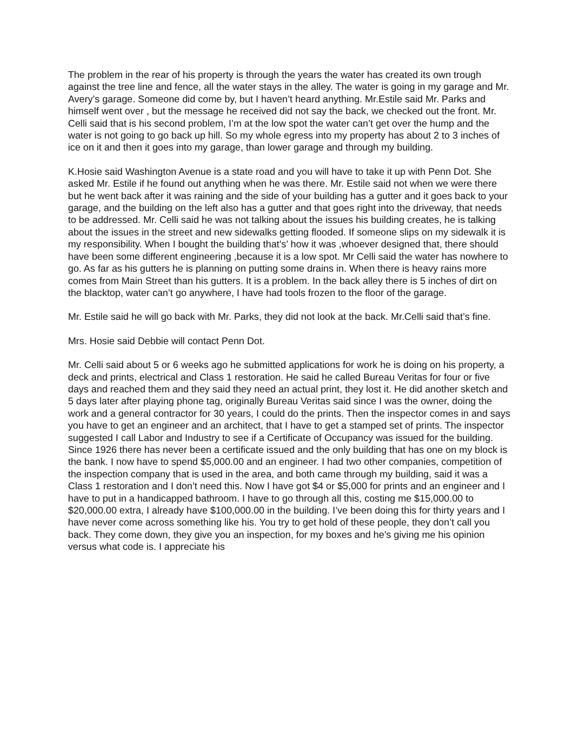The problem in the rear of his property is through the years the water has created its own trough against the tree line and fence, all the water stays in the alley. The water is going in my garage and Mr. Avery’s garage. Someone did come by, but I haven’t heard anything. Mr.Estile said Mr. Parks and himself went over , but the message he received did not say the back, we checked out the front. Mr. Celli said that is his second problem, I’m at the low spot the water can’t get over the hump and the water is not going to go back up hill. So my whole egress into my property has about 2 to 3 inches of ice on it and then it goes into my garage, than lower garage and through my building.
K.Hosie said Washington Avenue is a state road and you will have to take it up with Penn Dot. She asked Mr. Estile if he found out anything when he was there. Mr. Estile said not when we were there but he went back after it was raining and the side of your building has a gutter and it goes back to your garage, and the building on the left also has a gutter and that goes right into the driveway, that needs to be addressed. Mr. Celli said he was not talking about the issues his building creates, he is talking about the issues in the street and new sidewalks getting flooded. If someone slips on my sidewalk it is my responsibility. When I bought the building that’s’ how it was ,whoever designed that, there should have been some different engineering ,because it is a low spot. Mr Celli said the water has nowhere to go. As far as his gutters he is planning on putting some drains in. When there is heavy rains more comes from Main Street than his gutters. It is a problem. In the back alley there is 5 inches of dirt on the blacktop, water can’t go anywhere, I have had tools frozen to the floor of the garage.
Mr. Estile said he will go back with Mr. Parks, they did not look at the back. Mr.Celli said that’s fine.
Mrs. Hosie said Debbie will contact Penn Dot.
Mr. Celli said about 5 or 6 weeks ago he submitted applications for work he is doing on his property, a deck and prints, electrical and Class 1 restoration. He said he called Bureau Veritas for four or five days and reached them and they said they need an actual print, they lost it. He did another sketch and 5 days later after playing phone tag, originally Bureau Veritas said since I was the owner, doing the work and a general contractor for 30 years, I could do the prints. Then the inspector comes in and says you have to get an engineer and an architect, that I have to get a stamped set of prints. The inspector suggested I call Labor and Industry to see if a Certificate of Occupancy was issued for the building. Since 1926 there has never been a certificate issued and the only building that has one on my block is the bank. I now have to spend $5,000.00 and an engineer. I had two other companies, competition of the inspection company that is used in the area, and both came through my building, said it was a Class 1 restoration and I don’t need this. Now I have got $4 or $5,000 for prints and an engineer and I have to put in a handicapped bathroom. I have to go through all this, costing me $15,000.00 to $20,000.00 extra, I already have $100,000.00 in the building. I’ve been doing this for thirty years and I have never come across something like his. You try to get hold of these people, they don’t call you back. They come down, they give you an inspection, for my boxes and he’s giving me his opinion versus what code is. I appreciate his